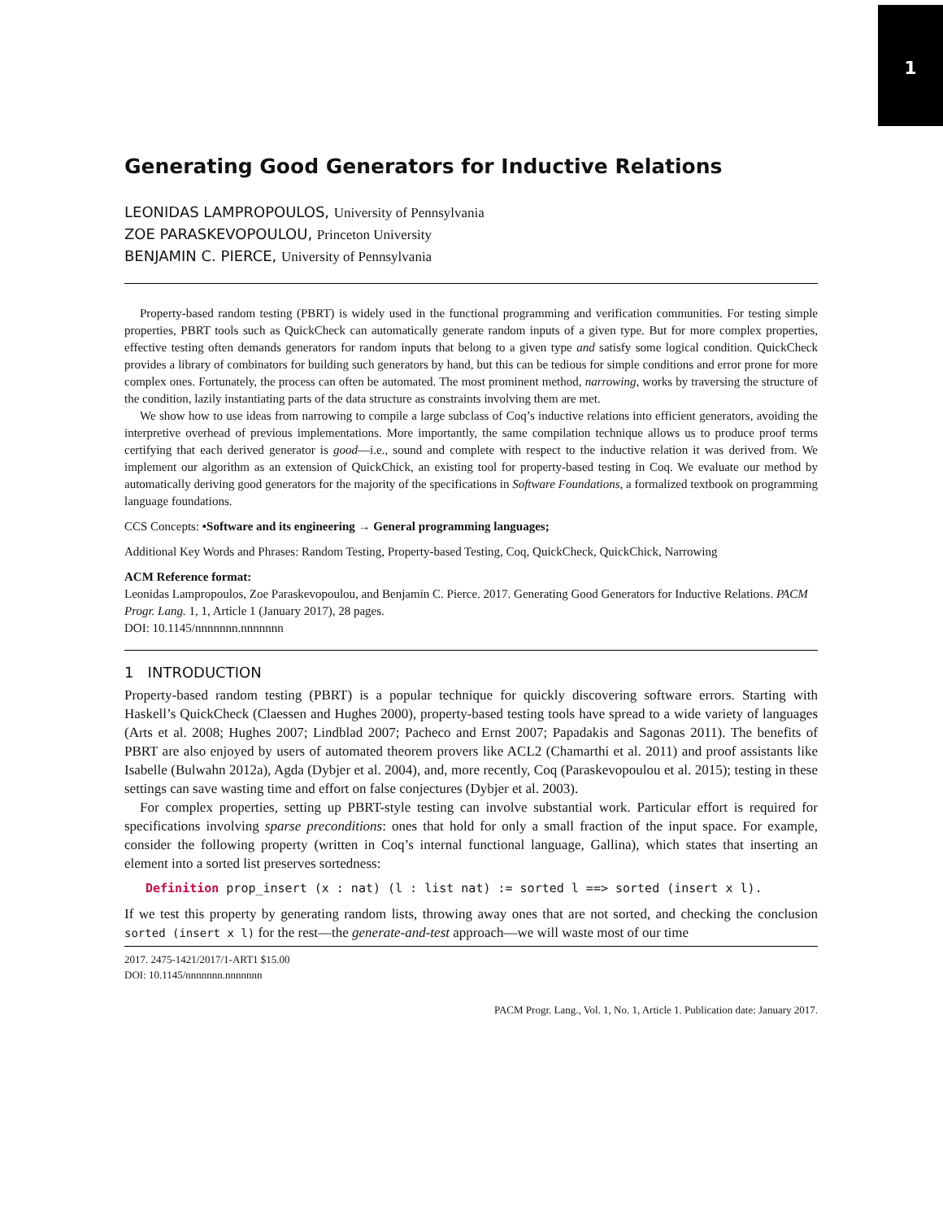1
Generating Good Generators for Inductive Relations
LEONIDAS LAMPROPOULOS, University of Pennsylvania
ZOE PARASKEVOPOULOU, Princeton University
BENJAMIN C. PIERCE, University of Pennsylvania
Property-based random testing (PBRT) is widely used in the functional programming and verification communities. For testing simple properties, PBRT tools such as QuickCheck can automatically generate random inputs of a given type. But for more complex properties, effective testing often demands generators for random inputs that belong to a given type and satisfy some logical condition. QuickCheck provides a library of combinators for building such generators by hand, but this can be tedious for simple conditions and error prone for more complex ones. Fortunately, the process can often be automated. The most prominent method, narrowing, works by traversing the structure of the condition, lazily instantiating parts of the data structure as constraints involving them are met.
We show how to use ideas from narrowing to compile a large subclass of Coq’s inductive relations into efficient generators, avoiding the interpretive overhead of previous implementations. More importantly, the same compilation technique allows us to produce proof terms certifying that each derived generator is good—i.e., sound and complete with respect to the inductive relation it was derived from. We implement our algorithm as an extension of QuickChick, an existing tool for property-based testing in Coq. We evaluate our method by automatically deriving good generators for the majority of the specifications in Software Foundations, a formalized textbook on programming language foundations.
CCS Concepts: •Software and its engineering → General programming languages;
Additional Key Words and Phrases: Random Testing, Property-based Testing, Coq, QuickCheck, QuickChick, Narrowing
ACM Reference format:
Leonidas Lampropoulos, Zoe Paraskevopoulou, and Benjamin C. Pierce. 2017. Generating Good Generators for Inductive Relations. PACM Progr. Lang. 1, 1, Article 1 (January 2017), 28 pages.
DOI: 10.1145/nnnnnnn.nnnnnnn
1 INTRODUCTION
Property-based random testing (PBRT) is a popular technique for quickly discovering software errors. Starting with Haskell’s QuickCheck (Claessen and Hughes 2000), property-based testing tools have spread to a wide variety of languages (Arts et al. 2008; Hughes 2007; Lindblad 2007; Pacheco and Ernst 2007; Papadakis and Sagonas 2011). The benefits of PBRT are also enjoyed by users of automated theorem provers like ACL2 (Chamarthi et al. 2011) and proof assistants like Isabelle (Bulwahn 2012a), Agda (Dybjer et al. 2004), and, more recently, Coq (Paraskevopoulou et al. 2015); testing in these settings can save wasting time and effort on false conjectures (Dybjer et al. 2003).
For complex properties, setting up PBRT-style testing can involve substantial work. Particular effort is required for specifications involving sparse preconditions: ones that hold for only a small fraction of the input space. For example, consider the following property (written in Coq’s internal functional language, Gallina), which states that inserting an element into a sorted list preserves sortedness:
Definition prop_insert (x : nat) (l : list nat) := sorted l ==> sorted (insert x l).
If we test this property by generating random lists, throwing away ones that are not sorted, and checking the conclusion sorted (insert x l) for the rest—the generate-and-test approach—we will waste most of our time
2017. 2475-1421/2017/1-ART1 $15.00
DOI: 10.1145/nnnnnnn.nnnnnnn
PACM Progr. Lang., Vol. 1, No. 1, Article 1. Publication date: January 2017.